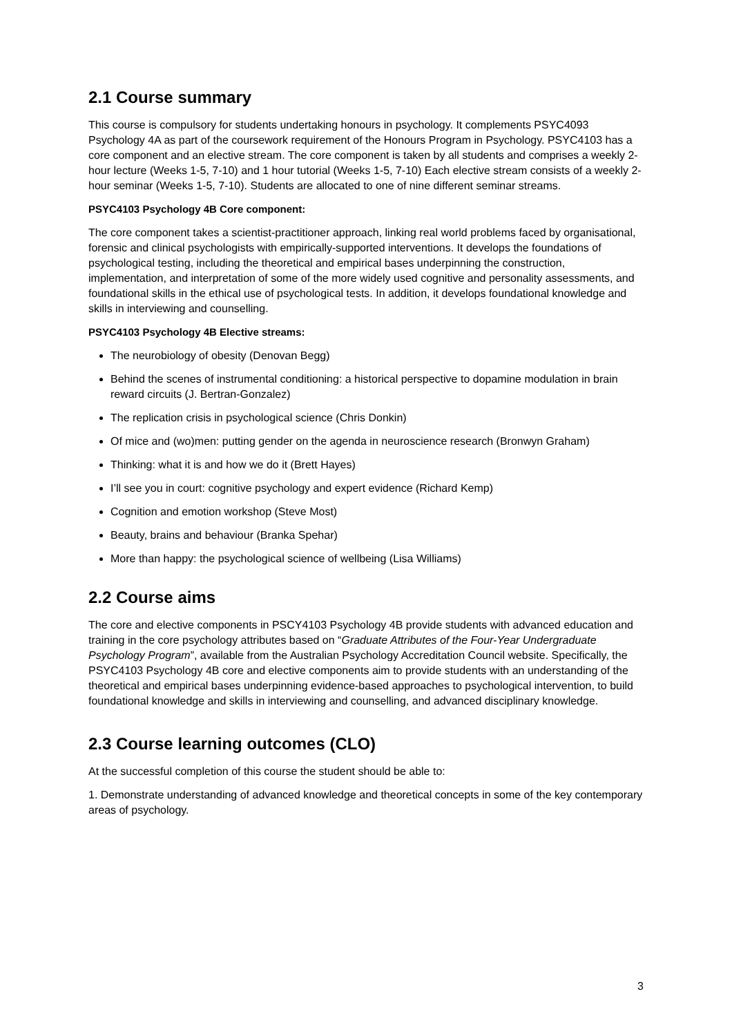2.1 Course summary
This course is compulsory for students undertaking honours in psychology. It complements PSYC4093 Psychology 4A as part of the coursework requirement of the Honours Program in Psychology. PSYC4103 has a core component and an elective stream. The core component is taken by all students and comprises a weekly 2-hour lecture (Weeks 1-5, 7-10) and 1 hour tutorial (Weeks 1-5, 7-10) Each elective stream consists of a weekly 2-hour seminar (Weeks 1-5, 7-10). Students are allocated to one of nine different seminar streams.
PSYC4103 Psychology 4B Core component:
The core component takes a scientist-practitioner approach, linking real world problems faced by organisational, forensic and clinical psychologists with empirically-supported interventions. It develops the foundations of psychological testing, including the theoretical and empirical bases underpinning the construction, implementation, and interpretation of some of the more widely used cognitive and personality assessments, and foundational skills in the ethical use of psychological tests. In addition, it develops foundational knowledge and skills in interviewing and counselling.
PSYC4103 Psychology 4B Elective streams:
The neurobiology of obesity (Denovan Begg)
Behind the scenes of instrumental conditioning: a historical perspective to dopamine modulation in brain reward circuits (J. Bertran-Gonzalez)
The replication crisis in psychological science (Chris Donkin)
Of mice and (wo)men: putting gender on the agenda in neuroscience research (Bronwyn Graham)
Thinking: what it is and how we do it (Brett Hayes)
I’ll see you in court: cognitive psychology and expert evidence (Richard Kemp)
Cognition and emotion workshop (Steve Most)
Beauty, brains and behaviour (Branka Spehar)
More than happy: the psychological science of wellbeing (Lisa Williams)
2.2 Course aims
The core and elective components in PSCY4103 Psychology 4B provide students with advanced education and training in the core psychology attributes based on “Graduate Attributes of the Four-Year Undergraduate Psychology Program”, available from the Australian Psychology Accreditation Council website. Specifically, the PSYC4103 Psychology 4B core and elective components aim to provide students with an understanding of the theoretical and empirical bases underpinning evidence-based approaches to psychological intervention, to build foundational knowledge and skills in interviewing and counselling, and advanced disciplinary knowledge.
2.3 Course learning outcomes (CLO)
At the successful completion of this course the student should be able to:
1. Demonstrate understanding of advanced knowledge and theoretical concepts in some of the key contemporary areas of psychology.
3